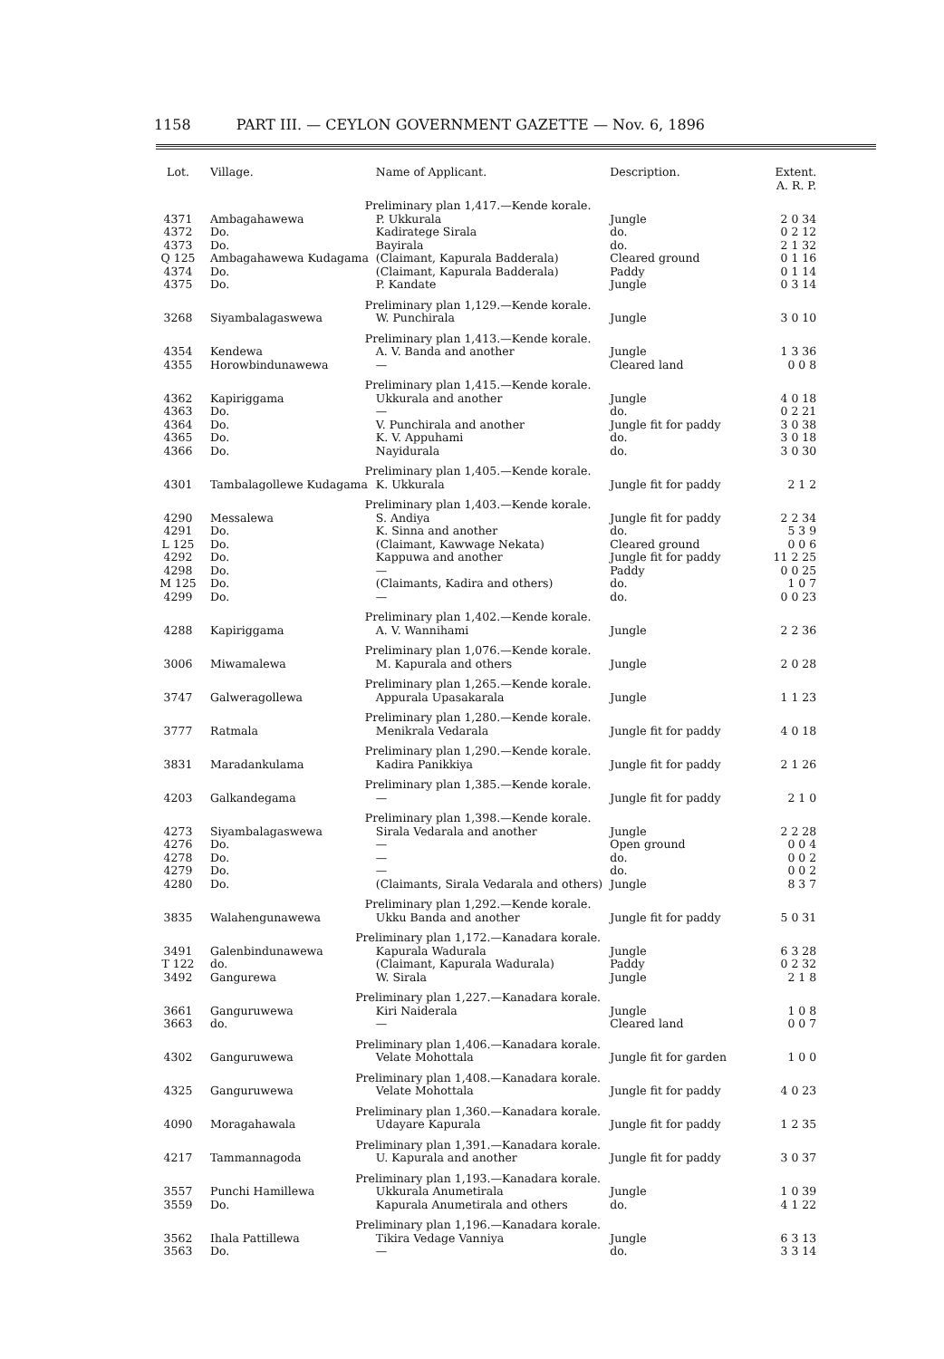1158 PART III. — CEYLON GOVERNMENT GAZETTE — Nov. 6, 1896
| Lot. | Village. | Name of Applicant. | Description. | Extent. A. R. P. |
| --- | --- | --- | --- | --- |
| | Preliminary plan 1,417.—Kende korale. | | | |
| 4371 | Ambagahawewa | P. Ukkurala | Jungle | 2 0 34 |
| 4372 | Do. | Kadiratege Sirala | do. | 0 2 12 |
| 4373 | Do. | Bayirala | do. | 2 1 32 |
| Q 125 | Ambagahawewa Kudagama | (Claimant, Kapurala Badderala) | Cleared ground | 0 1 16 |
| 4374 | Do. | (Claimant, Kapurala Badderala) | Paddy | 0 1 14 |
| 4375 | Do. | P. Kandate | Jungle | 0 3 14 |
| | Preliminary plan 1,129.—Kende korale. | | | |
| 3268 | Siyambalagaswewa | W. Punchirala | Jungle | 3 0 10 |
| | Preliminary plan 1,413.—Kende korale. | | | |
| 4354 | Kendewa | A. V. Banda and another | Jungle | 1 3 36 |
| 4355 | Horowbindunawewa | — | Cleared land | 0 0 8 |
| | Preliminary plan 1,415.—Kende korale. | | | |
| 4362 | Kapiriggama | Ukkurala and another | Jungle | 4 0 18 |
| 4363 | Do. | — | do. | 0 2 21 |
| 4364 | Do. | V. Punchirala and another | Jungle fit for paddy | 3 0 38 |
| 4365 | Do. | K. V. Appuhami | do. | 3 0 18 |
| 4366 | Do. | Nayidurala | do. | 3 0 30 |
| | Preliminary plan 1,405.—Kende korale. | | | |
| 4301 | Tambalagollewe Kudagama | K. Ukkurala | Jungle fit for paddy | 2 1 2 |
| | Preliminary plan 1,403.—Kende korale. | | | |
| 4290 | Messalewa | S. Andiya | Jungle fit for paddy | 2 2 34 |
| 4291 | Do. | K. Sinna and another | do. | 5 3 9 |
| L 125 | Do. | (Claimant, Kawwage Nekata) | Cleared ground | 0 0 6 |
| 4292 | Do. | Kappuwa and another | Jungle fit for paddy | 11 2 25 |
| 4298 | Do. | — | Paddy | 0 0 25 |
| M 125 | Do. | (Claimants, Kadira and others) | do. | 1 0 7 |
| 4299 | Do. | — | do. | 0 0 23 |
| | Preliminary plan 1,402.—Kende korale. | | | |
| 4288 | Kapiriggama | A. V. Wannihami | Jungle | 2 2 36 |
| | Preliminary plan 1,076.—Kende korale. | | | |
| 3006 | Miwamalewa | M. Kapurala and others | Jungle | 2 0 28 |
| | Preliminary plan 1,265.—Kende korale. | | | |
| 3747 | Galweragollewa | Appurala Upasakarala | Jungle | 1 1 23 |
| | Preliminary plan 1,280.—Kende korale. | | | |
| 3777 | Ratmala | Menikrala Vedarala | Jungle fit for paddy | 4 0 18 |
| | Preliminary plan 1,290.—Kende korale. | | | |
| 3831 | Maradankulama | Kadira Panikkiya | Jungle fit for paddy | 2 1 26 |
| | Preliminary plan 1,385.—Kende korale. | | | |
| 4203 | Galkandegama | — | Jungle fit for paddy | 2 1 0 |
| | Preliminary plan 1,398.—Kende korale. | | | |
| 4273 | Siyambalagaswewa | Sirala Vedarala and another | Jungle | 2 2 28 |
| 4276 | Do. | — | Open ground | 0 0 4 |
| 4278 | Do. | — | do. | 0 0 2 |
| 4279 | Do. | — | do. | 0 0 2 |
| 4280 | Do. | (Claimants, Sirala Vedarala and others) | Jungle | 8 3 7 |
| | Preliminary plan 1,292.—Kende korale. | | | |
| 3835 | Walahengunawewa | Ukku Banda and another | Jungle fit for paddy | 5 0 31 |
| | Preliminary plan 1,172.—Kanadara korale. | | | |
| 3491 | Galenbindunawewa | Kapurala Wadurala | Jungle | 6 3 28 |
| T 122 | do. | (Claimant, Kapurala Wadurala) | Paddy | 0 2 32 |
| 3492 | Gangurewa | W. Sirala | Jungle | 2 1 8 |
| | Preliminary plan 1,227.—Kanadara korale. | | | |
| 3661 | Ganguruwewa | Kiri Naiderala | Jungle | 1 0 8 |
| 3663 | do. | — | Cleared land | 0 0 7 |
| | Preliminary plan 1,406.—Kanadara korale. | | | |
| 4302 | Ganguruwewa | Velate Mohottala | Jungle fit for garden | 1 0 0 |
| | Preliminary plan 1,408.—Kanadara korale. | | | |
| 4325 | Ganguruwewa | Velate Mohottala | Jungle fit for paddy | 4 0 23 |
| | Preliminary plan 1,360.—Kanadara korale. | | | |
| 4090 | Moragahawala | Udayare Kapurala | Jungle fit for paddy | 1 2 35 |
| | Preliminary plan 1,391.—Kanadara korale. | | | |
| 4217 | Tammannagoda | U. Kapurala and another | Jungle fit for paddy | 3 0 37 |
| | Preliminary plan 1,193.—Kanadara korale. | | | |
| 3557 | Punchi Hamillewa | Ukkurala Anumetirala | Jungle | 1 0 39 |
| 3559 | Do. | Kapurala Anumetirala and others | do. | 4 1 22 |
| | Preliminary plan 1,196.—Kanadara korale. | | | |
| 3562 | Ihala Pattillewa | Tikira Vedage Vanniya | Jungle | 6 3 13 |
| 3563 | Do. | — | do. | 3 3 14 |